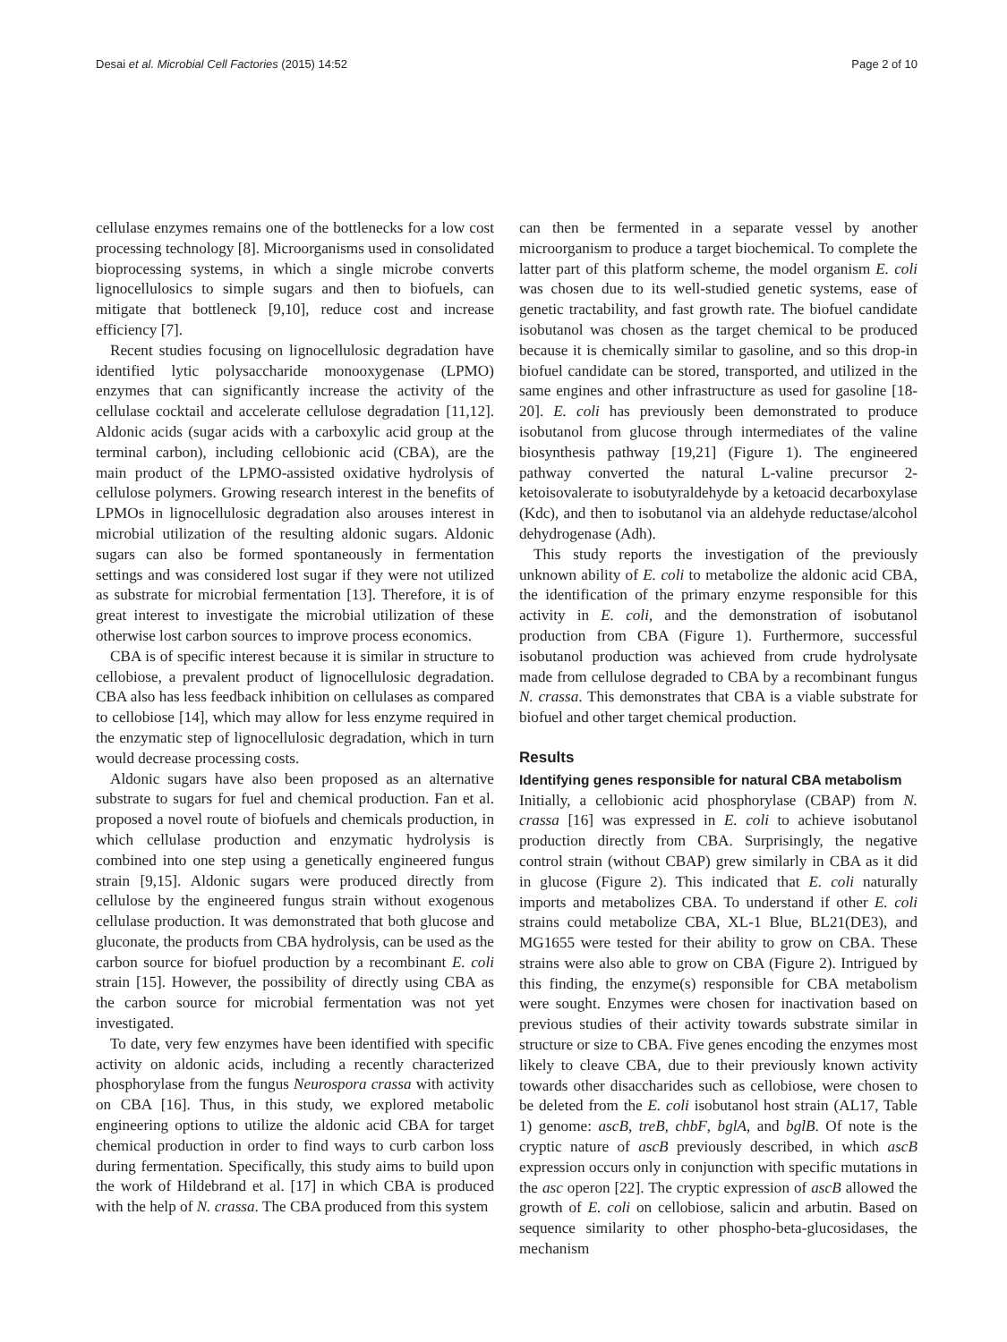Desai et al. Microbial Cell Factories (2015) 14:52 Page 2 of 10
cellulase enzymes remains one of the bottlenecks for a low cost processing technology [8]. Microorganisms used in consolidated bioprocessing systems, in which a single microbe converts lignocellulosics to simple sugars and then to biofuels, can mitigate that bottleneck [9,10], reduce cost and increase efficiency [7].
Recent studies focusing on lignocellulosic degradation have identified lytic polysaccharide monooxygenase (LPMO) enzymes that can significantly increase the activity of the cellulase cocktail and accelerate cellulose degradation [11,12]. Aldonic acids (sugar acids with a carboxylic acid group at the terminal carbon), including cellobionic acid (CBA), are the main product of the LPMO-assisted oxidative hydrolysis of cellulose polymers. Growing research interest in the benefits of LPMOs in lignocellulosic degradation also arouses interest in microbial utilization of the resulting aldonic sugars. Aldonic sugars can also be formed spontaneously in fermentation settings and was considered lost sugar if they were not utilized as substrate for microbial fermentation [13]. Therefore, it is of great interest to investigate the microbial utilization of these otherwise lost carbon sources to improve process economics.
CBA is of specific interest because it is similar in structure to cellobiose, a prevalent product of lignocellulosic degradation. CBA also has less feedback inhibition on cellulases as compared to cellobiose [14], which may allow for less enzyme required in the enzymatic step of lignocellulosic degradation, which in turn would decrease processing costs.
Aldonic sugars have also been proposed as an alternative substrate to sugars for fuel and chemical production. Fan et al. proposed a novel route of biofuels and chemicals production, in which cellulase production and enzymatic hydrolysis is combined into one step using a genetically engineered fungus strain [9,15]. Aldonic sugars were produced directly from cellulose by the engineered fungus strain without exogenous cellulase production. It was demonstrated that both glucose and gluconate, the products from CBA hydrolysis, can be used as the carbon source for biofuel production by a recombinant E. coli strain [15]. However, the possibility of directly using CBA as the carbon source for microbial fermentation was not yet investigated.
To date, very few enzymes have been identified with specific activity on aldonic acids, including a recently characterized phosphorylase from the fungus Neurospora crassa with activity on CBA [16]. Thus, in this study, we explored metabolic engineering options to utilize the aldonic acid CBA for target chemical production in order to find ways to curb carbon loss during fermentation. Specifically, this study aims to build upon the work of Hildebrand et al. [17] in which CBA is produced with the help of N. crassa. The CBA produced from this system
can then be fermented in a separate vessel by another microorganism to produce a target biochemical. To complete the latter part of this platform scheme, the model organism E. coli was chosen due to its well-studied genetic systems, ease of genetic tractability, and fast growth rate. The biofuel candidate isobutanol was chosen as the target chemical to be produced because it is chemically similar to gasoline, and so this drop-in biofuel candidate can be stored, transported, and utilized in the same engines and other infrastructure as used for gasoline [18-20]. E. coli has previously been demonstrated to produce isobutanol from glucose through intermediates of the valine biosynthesis pathway [19,21] (Figure 1). The engineered pathway converted the natural L-valine precursor 2-ketoisovalerate to isobutyraldehyde by a ketoacid decarboxylase (Kdc), and then to isobutanol via an aldehyde reductase/alcohol dehydrogenase (Adh).
This study reports the investigation of the previously unknown ability of E. coli to metabolize the aldonic acid CBA, the identification of the primary enzyme responsible for this activity in E. coli, and the demonstration of isobutanol production from CBA (Figure 1). Furthermore, successful isobutanol production was achieved from crude hydrolysate made from cellulose degraded to CBA by a recombinant fungus N. crassa. This demonstrates that CBA is a viable substrate for biofuel and other target chemical production.
Results
Identifying genes responsible for natural CBA metabolism
Initially, a cellobionic acid phosphorylase (CBAP) from N. crassa [16] was expressed in E. coli to achieve isobutanol production directly from CBA. Surprisingly, the negative control strain (without CBAP) grew similarly in CBA as it did in glucose (Figure 2). This indicated that E. coli naturally imports and metabolizes CBA. To understand if other E. coli strains could metabolize CBA, XL-1 Blue, BL21(DE3), and MG1655 were tested for their ability to grow on CBA. These strains were also able to grow on CBA (Figure 2). Intrigued by this finding, the enzyme(s) responsible for CBA metabolism were sought. Enzymes were chosen for inactivation based on previous studies of their activity towards substrate similar in structure or size to CBA. Five genes encoding the enzymes most likely to cleave CBA, due to their previously known activity towards other disaccharides such as cellobiose, were chosen to be deleted from the E. coli isobutanol host strain (AL17, Table 1) genome: ascB, treB, chbF, bglA, and bglB. Of note is the cryptic nature of ascB previously described, in which ascB expression occurs only in conjunction with specific mutations in the asc operon [22]. The cryptic expression of ascB allowed the growth of E. coli on cellobiose, salicin and arbutin. Based on sequence similarity to other phospho-beta-glucosidases, the mechanism